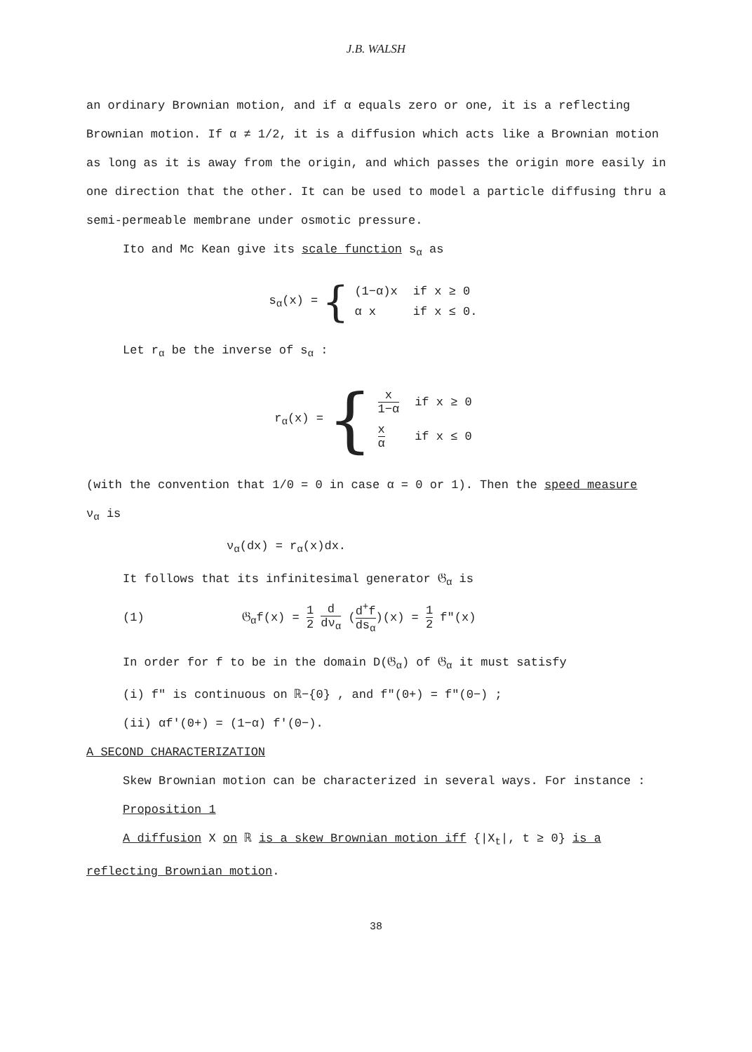J.B. WALSH
an ordinary Brownian motion, and if α equals zero or one, it is a reflecting Brownian motion. If α ≠ 1/2, it is a diffusion which acts like a Brownian motion as long as it is away from the origin, and which passes the origin more easily in one direction that the other. It can be used to model a particle diffusing thru a semi-permeable membrane under osmotic pressure.
Ito and Mc Kean give its scale function s<sub>α</sub> as
s<sub>α</sub>(x) = {
| (1−α)x | if x ≥ 0 |
| α x | if x ≤ 0. |
Let r<sub>α</sub> be the inverse of s<sub>α</sub> :
r<sub>α</sub>(x) = {
| x 1−α | if x ≥ 0 |
| x α | if x ≤ 0 |
(with the convention that 1/0 = 0 in case α = 0 or 1). Then the speed measure
ν<sub>α</sub> is
ν<sub>α</sub>(dx) = r<sub>α</sub>(x)dx.
It follows that its infinitesimal generator 𝔊<sub>α</sub> is
(1) 𝔊<sub>α</sub>f(x) = 1 2 d dν<sub>α</sub> (d<sup>+</sup>f ds<sub>α</sub>)(x) = 1 2 f"(x)
In order for f to be in the domain D(𝔊<sub>α</sub>) of 𝔊<sub>α</sub> it must satisfy
(i) f" is continuous on ℝ−{0} , and f"(0+) = f"(0−) ;
(ii) αf'(0+) = (1−α) f'(0−).
A SECOND CHARACTERIZATION
Skew Brownian motion can be characterized in several ways. For instance :
Proposition 1
A diffusion X on ℝ is a skew Brownian motion iff {|X<sub>t</sub>|, t ≥ 0} is a
reflecting Brownian motion.
38